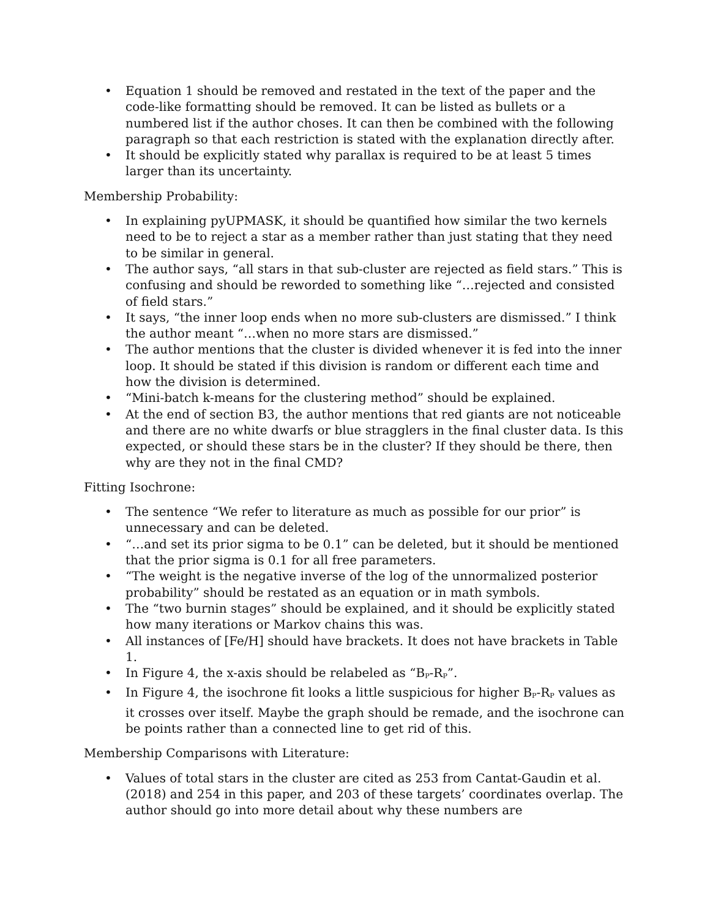• Equation 1 should be removed and restated in the text of the paper and the code-like formatting should be removed. It can be listed as bullets or a numbered list if the author choses. It can then be combined with the following paragraph so that each restriction is stated with the explanation directly after.
• It should be explicitly stated why parallax is required to be at least 5 times larger than its uncertainty.
Membership Probability:
• In explaining pyUPMASK, it should be quantified how similar the two kernels need to be to reject a star as a member rather than just stating that they need to be similar in general.
• The author says, “all stars in that sub-cluster are rejected as field stars.” This is confusing and should be reworded to something like “…rejected and consisted of field stars.”
• It says, “the inner loop ends when no more sub-clusters are dismissed.” I think the author meant “…when no more stars are dismissed.”
• The author mentions that the cluster is divided whenever it is fed into the inner loop. It should be stated if this division is random or different each time and how the division is determined.
• “Mini-batch k-means for the clustering method” should be explained.
• At the end of section B3, the author mentions that red giants are not noticeable and there are no white dwarfs or blue stragglers in the final cluster data. Is this expected, or should these stars be in the cluster? If they should be there, then why are they not in the final CMD?
Fitting Isochrone:
• The sentence “We refer to literature as much as possible for our prior” is unnecessary and can be deleted.
• “…and set its prior sigma to be 0.1” can be deleted, but it should be mentioned that the prior sigma is 0.1 for all free parameters.
• “The weight is the negative inverse of the log of the unnormalized posterior probability” should be restated as an equation or in math symbols.
• The “two burnin stages” should be explained, and it should be explicitly stated how many iterations or Markov chains this was.
• All instances of [Fe/H] should have brackets. It does not have brackets in Table 1.
• In Figure 4, the x-axis should be relabeled as “B<sub>P</sub>-R<sub>P</sub>”.
• In Figure 4, the isochrone fit looks a little suspicious for higher B<sub>P</sub>-R<sub>P</sub> values as it crosses over itself. Maybe the graph should be remade, and the isochrone can be points rather than a connected line to get rid of this.
Membership Comparisons with Literature:
• Values of total stars in the cluster are cited as 253 from Cantat-Gaudin et al. (2018) and 254 in this paper, and 203 of these targets’ coordinates overlap. The author should go into more detail about why these numbers are